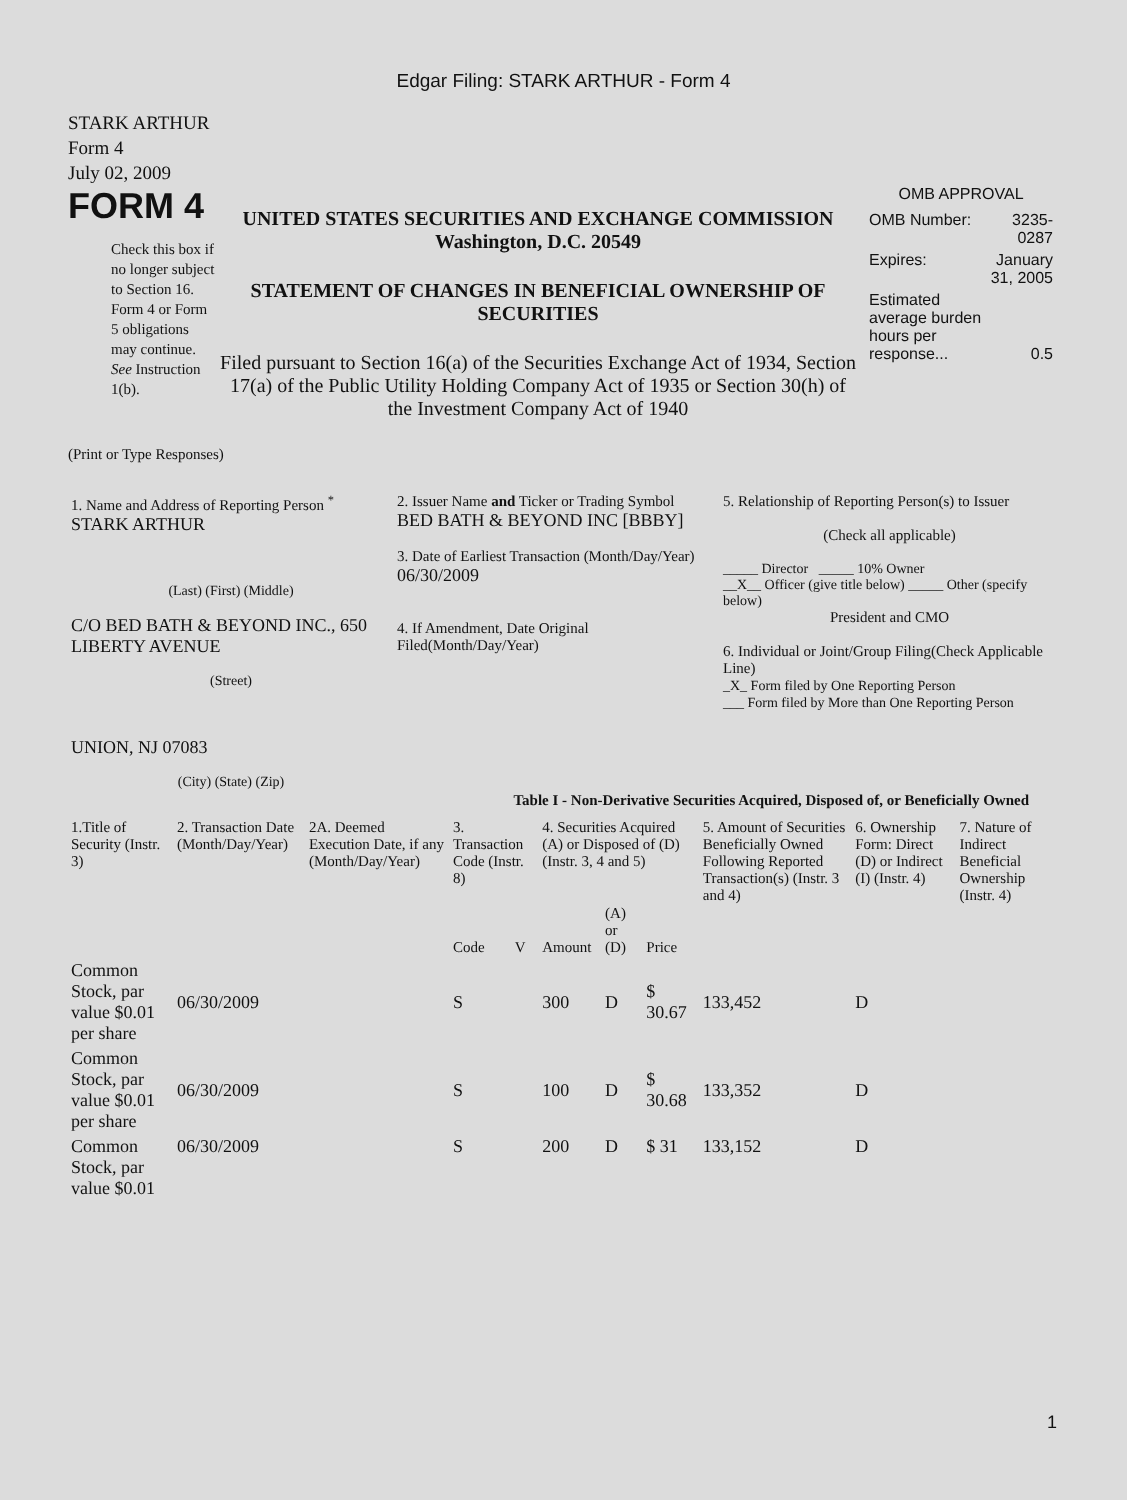Edgar Filing: STARK ARTHUR - Form 4
STARK ARTHUR
Form 4
July 02, 2009
FORM 4
Check this box if no longer subject to Section 16. Form 4 or Form 5 obligations may continue. See Instruction 1(b).
UNITED STATES SECURITIES AND EXCHANGE COMMISSION
Washington, D.C. 20549
STATEMENT OF CHANGES IN BENEFICIAL OWNERSHIP OF SECURITIES
Filed pursuant to Section 16(a) of the Securities Exchange Act of 1934, Section 17(a) of the Public Utility Holding Company Act of 1935 or Section 30(h) of the Investment Company Act of 1940
OMB APPROVAL
| OMB Number: | 3235-0287 |
| Expires: | January 31, 2005 |
| Estimated average burden hours per response... | 0.5 |
(Print or Type Responses)
| 1. Name and Address of Reporting Person <sup>*</sup> STARK ARTHUR (Last) (First) (Middle) C/O BED BATH & BEYOND INC., 650 LIBERTY AVENUE (Street) UNION, NJ 07083 (City) (State) (Zip) | 2. Issuer Name and Ticker or Trading Symbol BED BATH & BEYOND INC [BBBY] 3. Date of Earliest Transaction (Month/Day/Year) 06/30/2009 4. If Amendment, Date Original Filed(Month/Day/Year) | 5. Relationship of Reporting Person(s) to Issuer (Check all applicable) _____ Director _____ 10% Owner __X__ Officer (give title below) _____ Other (specify below) President and CMO 6. Individual or Joint/Group Filing(Check Applicable Line) _X_ Form filed by One Reporting Person ___ Form filed by More than One Reporting Person |
Table I - Non-Derivative Securities Acquired, Disposed of, or Beneficially Owned
| 1.Title of Security (Instr. 3) | 2. Transaction Date (Month/Day/Year) | 2A. Deemed Execution Date, if any (Month/Day/Year) | 3. Transaction Code (Instr. 8) | | 4. Securities Acquired (A) or Disposed of (D) (Instr. 3, 4 and 5) | | | 5. Amount of Securities Beneficially Owned Following Reported Transaction(s) (Instr. 3 and 4) | 6. Ownership Form: Direct (D) or Indirect (I) (Instr. 4) | 7. Nature of Indirect Beneficial Ownership (Instr. 4) |
| --- | --- | --- | --- | --- | --- | --- | --- | --- | --- | --- |
| | | | Code | V | Amount | (A) or (D) | Price | | | |
| Common Stock, par value $0.01 per share | 06/30/2009 | | S | | 300 | D | $ 30.67 | 133,452 | D | |
| Common Stock, par value $0.01 per share | 06/30/2009 | | S | | 100 | D | $ 30.68 | 133,352 | D | |
| Common Stock, par value $0.01 | 06/30/2009 | | S | | 200 | D | $ 31 | 133,152 | D | |
1